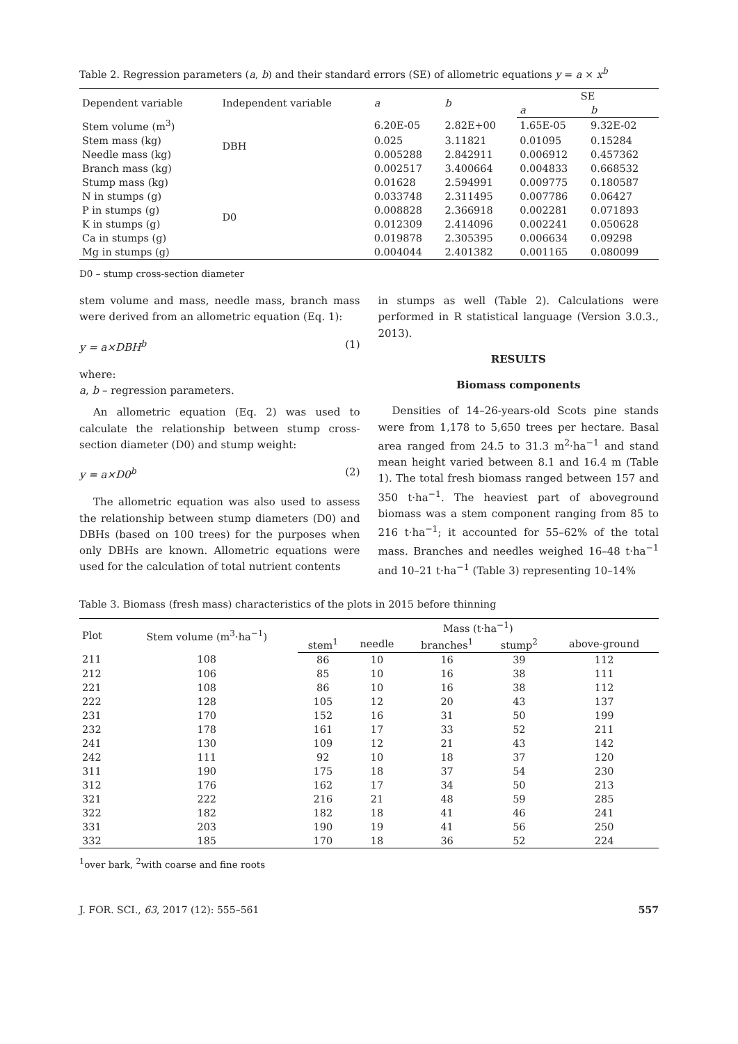Table 2. Regression parameters (a, b) and their standard errors (SE) of allometric equations y = a × x<sup>b</sup>
| Dependent variable | Independent variable | a | b | SE | |
| --- | --- | --- | --- | --- | --- |
| | | | | a | b |
| Stem volume (m<sup>3</sup>) | DBH | 6.20E-05 | 2.82E+00 | 1.65E-05 | 9.32E-02 |
| Stem mass (kg) | | 0.025 | 3.11821 | 0.01095 | 0.15284 |
| Needle mass (kg) | | 0.005288 | 2.842911 | 0.006912 | 0.457362 |
| Branch mass (kg) | | 0.002517 | 3.400664 | 0.004833 | 0.668532 |
| Stump mass (kg) | D0 | 0.01628 | 2.594991 | 0.009775 | 0.180587 |
| N in stumps (g) | | 0.033748 | 2.311495 | 0.007786 | 0.06427 |
| P in stumps (g) | | 0.008828 | 2.366918 | 0.002281 | 0.071893 |
| K in stumps (g) | | 0.012309 | 2.414096 | 0.002241 | 0.050628 |
| Ca in stumps (g) | | 0.019878 | 2.305395 | 0.006634 | 0.09298 |
| Mg in stumps (g) | | 0.004044 | 2.401382 | 0.001165 | 0.080099 |
D0 – stump cross-section diameter
stem volume and mass, needle mass, branch mass were derived from an allometric equation (Eq. 1):
y = a×DBH<sup>b</sup> (1)
where:
a, b – regression parameters.
An allometric equation (Eq. 2) was used to calculate the relationship between stump cross-section diameter (D0) and stump weight:
y = a×D0<sup>b</sup> (2)
The allometric equation was also used to assess the relationship between stump diameters (D0) and DBHs (based on 100 trees) for the purposes when only DBHs are known. Allometric equations were used for the calculation of total nutrient contents
in stumps as well (Table 2). Calculations were performed in R statistical language (Version 3.0.3., 2013).
RESULTS
Biomass components
Densities of 14–26-years-old Scots pine stands were from 1,178 to 5,650 trees per hectare. Basal area ranged from 24.5 to 31.3 m<sup>2</sup>·ha<sup>−1</sup> and stand mean height varied between 8.1 and 16.4 m (Table 1). The total fresh biomass ranged between 157 and 350 t·ha<sup>−1</sup>. The heaviest part of aboveground biomass was a stem component ranging from 85 to 216 t·ha<sup>−1</sup>; it accounted for 55–62% of the total mass. Branches and needles weighed 16–48 t·ha<sup>−1</sup> and 10–21 t·ha<sup>−1</sup> (Table 3) representing 10–14%
Table 3. Biomass (fresh mass) characteristics of the plots in 2015 before thinning
| Plot | Stem volume (m<sup>3</sup>·ha<sup>−1</sup>) | Mass (t·ha<sup>−1</sup>) | | | | |
| --- | --- | --- | --- | --- | --- | --- |
| | | stem<sup>1</sup> | needle | branches<sup>1</sup> | stump<sup>2</sup> | above-ground |
| 211 | 108 | 86 | 10 | 16 | 39 | 112 |
| 212 | 106 | 85 | 10 | 16 | 38 | 111 |
| 221 | 108 | 86 | 10 | 16 | 38 | 112 |
| 222 | 128 | 105 | 12 | 20 | 43 | 137 |
| 231 | 170 | 152 | 16 | 31 | 50 | 199 |
| 232 | 178 | 161 | 17 | 33 | 52 | 211 |
| 241 | 130 | 109 | 12 | 21 | 43 | 142 |
| 242 | 111 | 92 | 10 | 18 | 37 | 120 |
| 311 | 190 | 175 | 18 | 37 | 54 | 230 |
| 312 | 176 | 162 | 17 | 34 | 50 | 213 |
| 321 | 222 | 216 | 21 | 48 | 59 | 285 |
| 322 | 182 | 182 | 18 | 41 | 46 | 241 |
| 331 | 203 | 190 | 19 | 41 | 56 | 250 |
| 332 | 185 | 170 | 18 | 36 | 52 | 224 |
<sup>1</sup> over bark, <sup>2</sup>with coarse and fine roots
J. FOR. SCI., 63, 2017 (12): 555–561 557